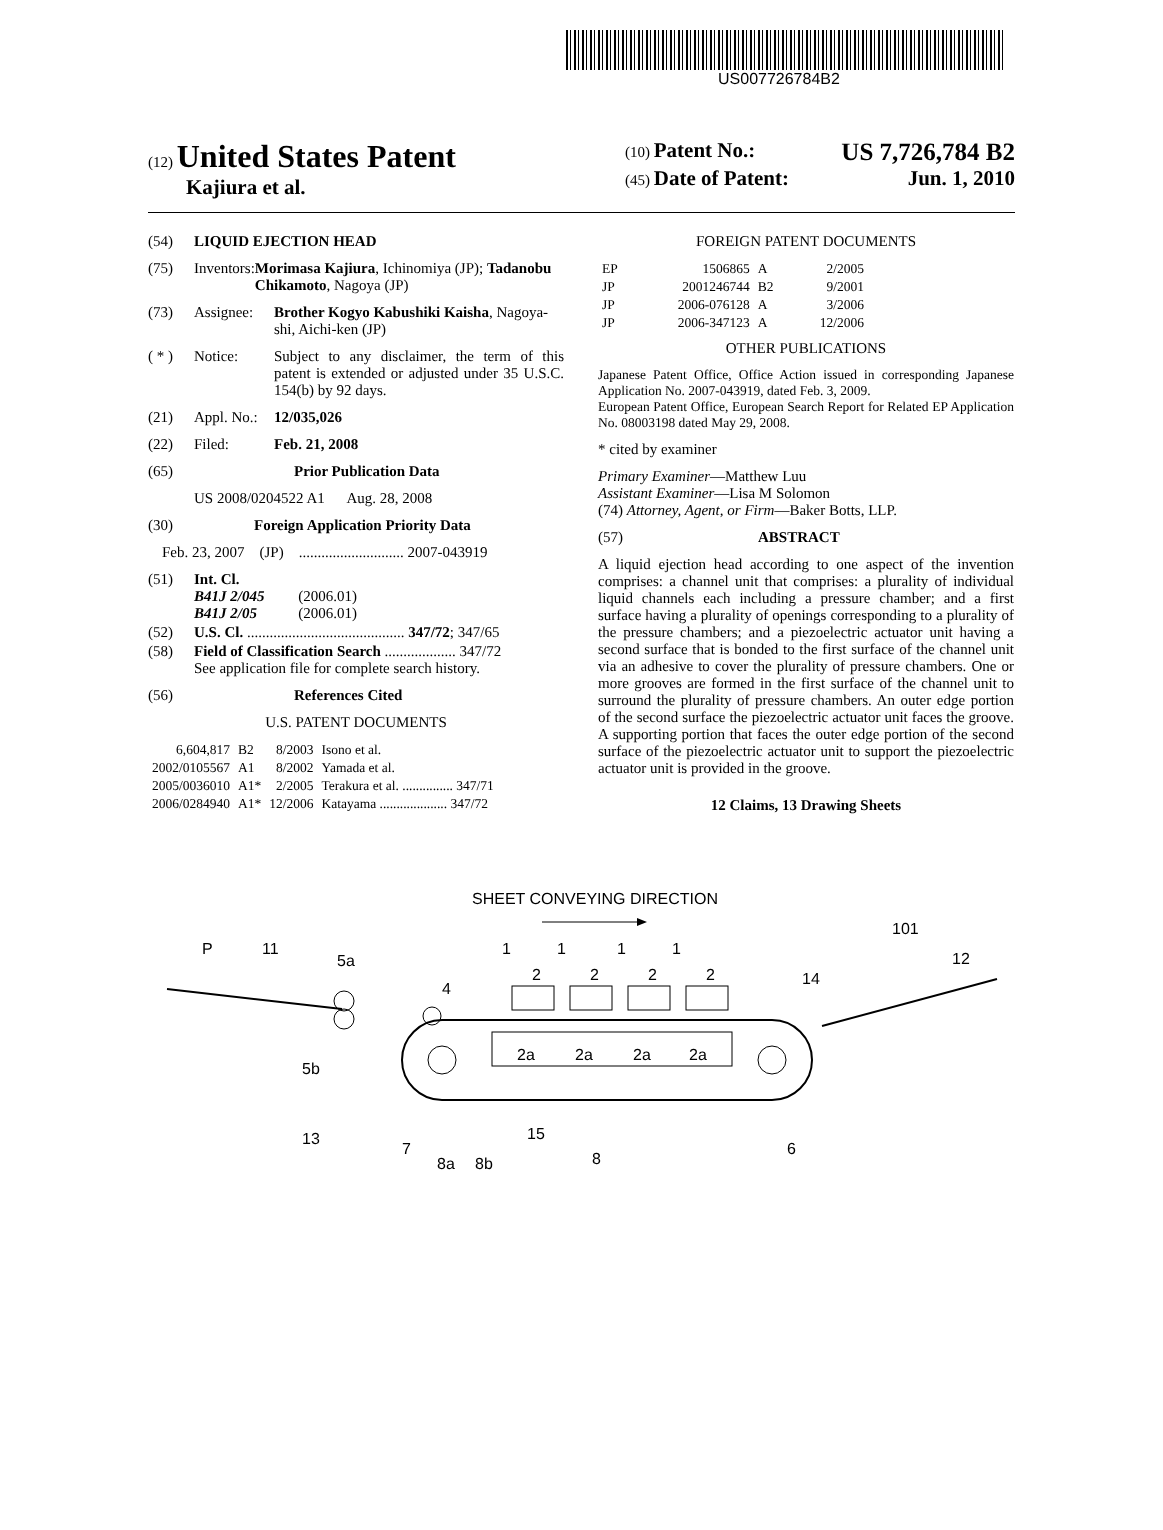US007726784B2
(12) United States Patent
Kajiura et al.
(10) Patent No.: US 7,726,784 B2
(45) Date of Patent: Jun. 1, 2010
(54) LIQUID EJECTION HEAD
(75) Inventors: Morimasa Kajiura, Ichinomiya (JP); Tadanobu Chikamoto, Nagoya (JP)
(73) Assignee: Brother Kogyo Kabushiki Kaisha, Nagoya-shi, Aichi-ken (JP)
( * ) Notice: Subject to any disclaimer, the term of this patent is extended or adjusted under 35 U.S.C. 154(b) by 92 days.
(21) Appl. No.: 12/035,026
(22) Filed: Feb. 21, 2008
(65) Prior Publication Data
US 2008/0204522 A1 Aug. 28, 2008
(30) Foreign Application Priority Data
Feb. 23, 2007 (JP) ............................ 2007-043919
(51) Int. Cl.
B41J 2/045 (2006.01)
B41J 2/05 (2006.01)
(52) U.S. Cl. .......................................... 347/72; 347/65
(58) Field of Classification Search ................... 347/72
See application file for complete search history.
(56) References Cited
U.S. PATENT DOCUMENTS
| 6,604,817 | B2 | 8/2003 | Isono et al. |
| 2002/0105567 | A1 | 8/2002 | Yamada et al. |
| 2005/0036010 | A1* | 2/2005 | Terakura et al. ............... 347/71 |
| 2006/0284940 | A1* | 12/2006 | Katayama .................... 347/72 |
FOREIGN PATENT DOCUMENTS
| EP | 1506865 | A | 2/2005 |
| JP | 2001246744 | B2 | 9/2001 |
| JP | 2006-076128 | A | 3/2006 |
| JP | 2006-347123 | A | 12/2006 |
OTHER PUBLICATIONS
Japanese Patent Office, Office Action issued in corresponding Japanese Application No. 2007-043919, dated Feb. 3, 2009.
European Patent Office, European Search Report for Related EP Application No. 08003198 dated May 29, 2008.
* cited by examiner
Primary Examiner—Matthew Luu
Assistant Examiner—Lisa M Solomon
(74) Attorney, Agent, or Firm—Baker Botts, LLP.
(57) ABSTRACT
A liquid ejection head according to one aspect of the invention comprises: a channel unit that comprises: a plurality of individual liquid channels each including a pressure chamber; and a first surface having a plurality of openings corresponding to a plurality of the pressure chambers; and a piezoelectric actuator unit having a second surface that is bonded to the first surface of the channel unit via an adhesive to cover the plurality of pressure chambers. One or more grooves are formed in the first surface of the channel unit to surround the plurality of pressure chambers. An outer edge portion of the second surface the piezoelectric actuator unit faces the groove. A supporting portion that faces the outer edge portion of the second surface of the piezoelectric actuator unit to support the piezoelectric actuator unit is provided in the groove.
12 Claims, 13 Drawing Sheets
SHEET CONVEYING DIRECTION
P
11
5a
4
1
1
1
1
2
2
2
2
2a
2a
2a
2a
5b
14
101
12
13
7
8a
8b
15
8
6